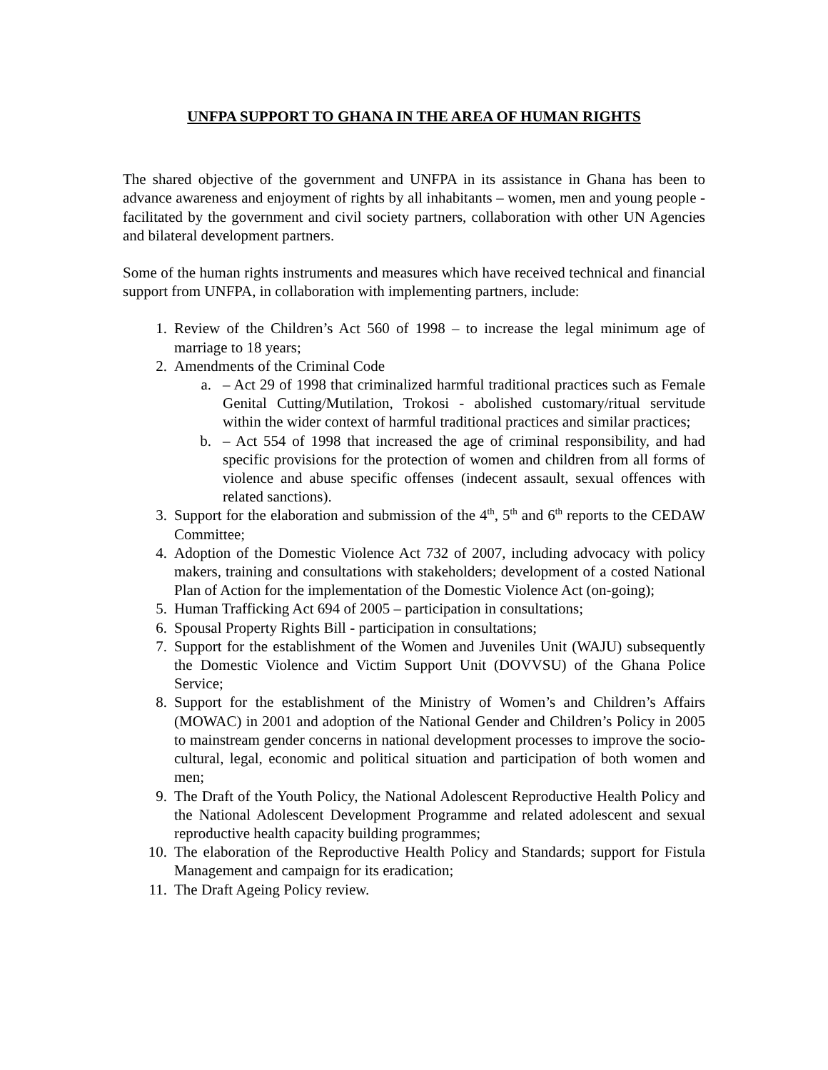UNFPA SUPPORT TO GHANA IN THE AREA OF HUMAN RIGHTS
The shared objective of the government and UNFPA in its assistance in Ghana has been to advance awareness and enjoyment of rights by all inhabitants – women, men and young people - facilitated by the government and civil society partners, collaboration with other UN Agencies and bilateral development partners.
Some of the human rights instruments and measures which have received technical and financial support from UNFPA, in collaboration with implementing partners, include:
1. Review of the Children’s Act 560 of 1998 – to increase the legal minimum age of marriage to 18 years;
2. Amendments of the Criminal Code
a. – Act 29 of 1998 that criminalized harmful traditional practices such as Female Genital Cutting/Mutilation, Trokosi - abolished customary/ritual servitude within the wider context of harmful traditional practices and similar practices;
b. – Act 554 of 1998 that increased the age of criminal responsibility, and had specific provisions for the protection of women and children from all forms of violence and abuse specific offenses (indecent assault, sexual offences with related sanctions).
3. Support for the elaboration and submission of the 4<sup>th</sup>, 5<sup>th</sup> and 6<sup>th</sup> reports to the CEDAW Committee;
4. Adoption of the Domestic Violence Act 732 of 2007, including advocacy with policy makers, training and consultations with stakeholders; development of a costed National Plan of Action for the implementation of the Domestic Violence Act (on-going);
5. Human Trafficking Act 694 of 2005 – participation in consultations;
6. Spousal Property Rights Bill - participation in consultations;
7. Support for the establishment of the Women and Juveniles Unit (WAJU) subsequently the Domestic Violence and Victim Support Unit (DOVVSU) of the Ghana Police Service;
8. Support for the establishment of the Ministry of Women’s and Children’s Affairs (MOWAC) in 2001 and adoption of the National Gender and Children’s Policy in 2005 to mainstream gender concerns in national development processes to improve the socio-cultural, legal, economic and political situation and participation of both women and men;
9. The Draft of the Youth Policy, the National Adolescent Reproductive Health Policy and the National Adolescent Development Programme and related adolescent and sexual reproductive health capacity building programmes;
10. The elaboration of the Reproductive Health Policy and Standards; support for Fistula Management and campaign for its eradication;
11. The Draft Ageing Policy review.